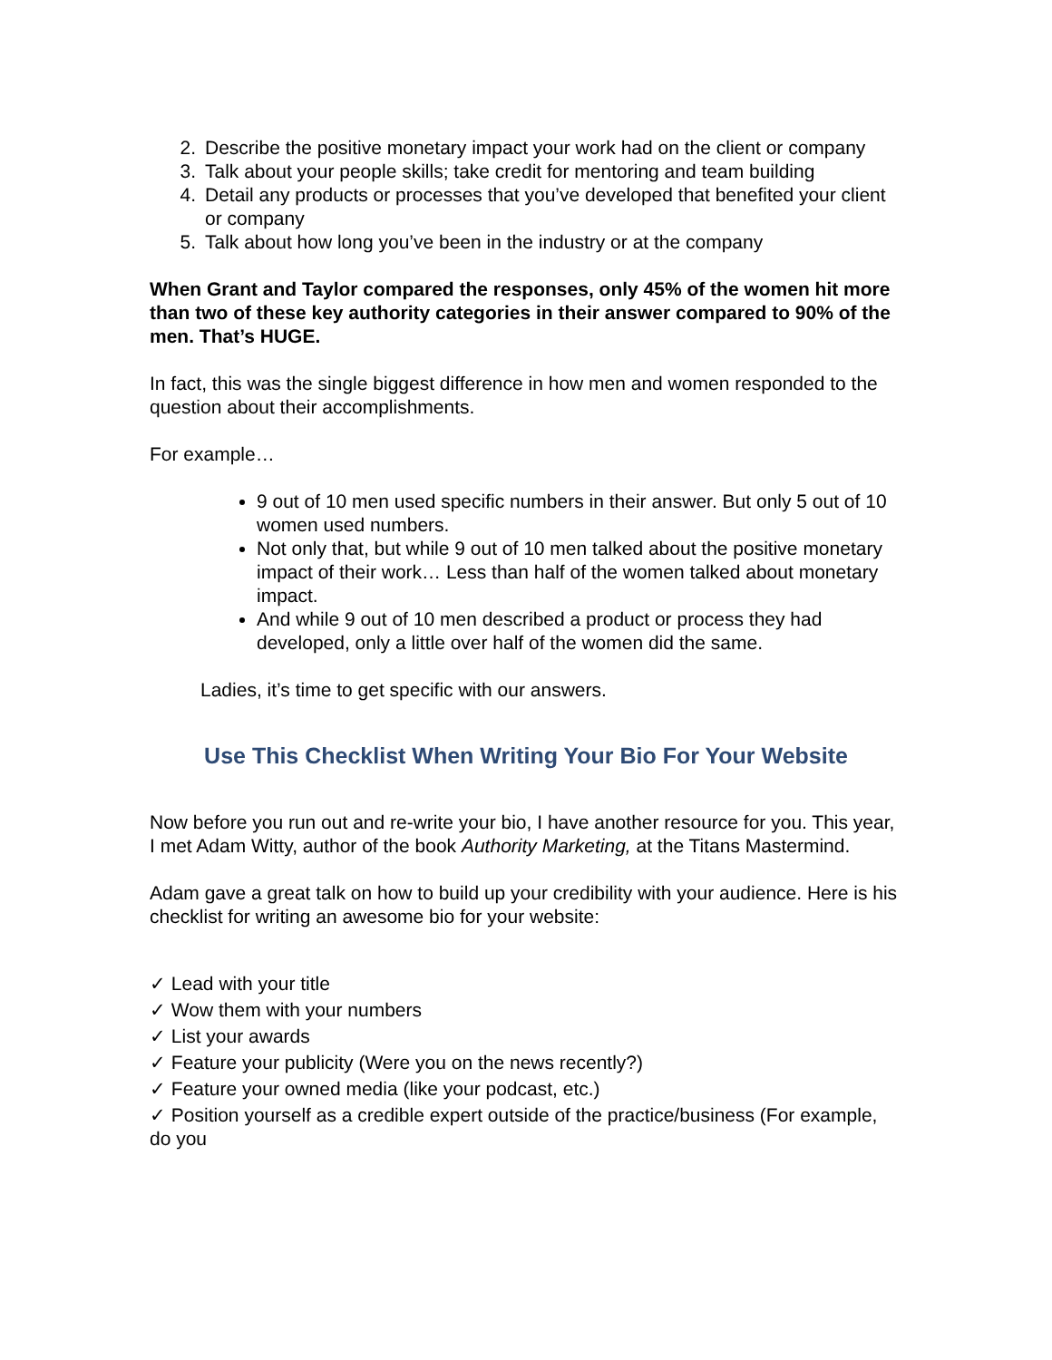2. Describe the positive monetary impact your work had on the client or company
3. Talk about your people skills; take credit for mentoring and team building
4. Detail any products or processes that you’ve developed that benefited your client or company
5. Talk about how long you’ve been in the industry or at the company
When Grant and Taylor compared the responses, only 45% of the women hit more than two of these key authority categories in their answer compared to 90% of the men. That’s HUGE.
In fact, this was the single biggest difference in how men and women responded to the question about their accomplishments.
For example…
9 out of 10 men used specific numbers in their answer. But only 5 out of 10 women used numbers.
Not only that, but while 9 out of 10 men talked about the positive monetary impact of their work… Less than half of the women talked about monetary impact.
And while 9 out of 10 men described a product or process they had developed, only a little over half of the women did the same.
Ladies, it’s time to get specific with our answers.
Use This Checklist When Writing Your Bio For Your Website
Now before you run out and re-write your bio, I have another resource for you. This year, I met Adam Witty, author of the book Authority Marketing, at the Titans Mastermind.
Adam gave a great talk on how to build up your credibility with your audience. Here is his checklist for writing an awesome bio for your website:
✓ Lead with your title
✓ Wow them with your numbers
✓ List your awards
✓ Feature your publicity (Were you on the news recently?)
✓ Feature your owned media (like your podcast, etc.)
✓ Position yourself as a credible expert outside of the practice/business (For example, do you